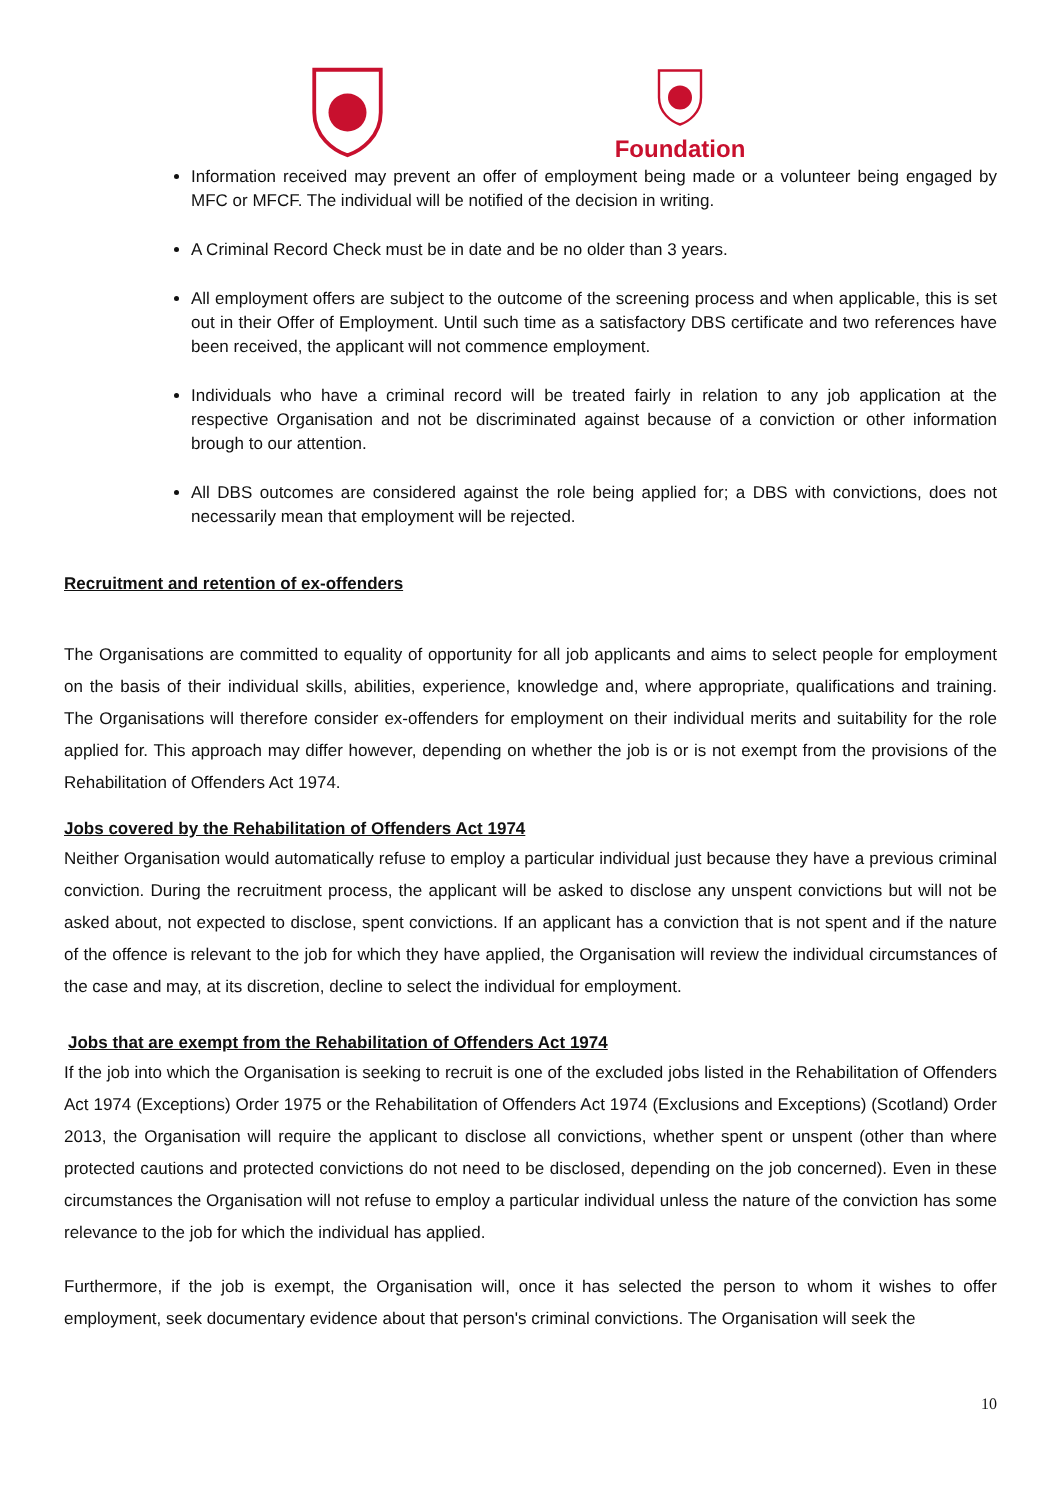Foundation
Information received may prevent an offer of employment being made or a volunteer being engaged by MFC or MFCF. The individual will be notified of the decision in writing.
A Criminal Record Check must be in date and be no older than 3 years.
All employment offers are subject to the outcome of the screening process and when applicable, this is set out in their Offer of Employment. Until such time as a satisfactory DBS certificate and two references have been received, the applicant will not commence employment.
Individuals who have a criminal record will be treated fairly in relation to any job application at the respective Organisation and not be discriminated against because of a conviction or other information brough to our attention.
All DBS outcomes are considered against the role being applied for; a DBS with convictions, does not necessarily mean that employment will be rejected.
Recruitment and retention of ex-offenders
The Organisations are committed to equality of opportunity for all job applicants and aims to select people for employment on the basis of their individual skills, abilities, experience, knowledge and, where appropriate, qualifications and training. The Organisations will therefore consider ex-offenders for employment on their individual merits and suitability for the role applied for. This approach may differ however, depending on whether the job is or is not exempt from the provisions of the Rehabilitation of Offenders Act 1974.
Jobs covered by the Rehabilitation of Offenders Act 1974
Neither Organisation would automatically refuse to employ a particular individual just because they have a previous criminal conviction. During the recruitment process, the applicant will be asked to disclose any unspent convictions but will not be asked about, not expected to disclose, spent convictions. If an applicant has a conviction that is not spent and if the nature of the offence is relevant to the job for which they have applied, the Organisation will review the individual circumstances of the case and may, at its discretion, decline to select the individual for employment.
Jobs that are exempt from the Rehabilitation of Offenders Act 1974
If the job into which the Organisation is seeking to recruit is one of the excluded jobs listed in the Rehabilitation of Offenders Act 1974 (Exceptions) Order 1975 or the Rehabilitation of Offenders Act 1974 (Exclusions and Exceptions) (Scotland) Order 2013, the Organisation will require the applicant to disclose all convictions, whether spent or unspent (other than where protected cautions and protected convictions do not need to be disclosed, depending on the job concerned). Even in these circumstances the Organisation will not refuse to employ a particular individual unless the nature of the conviction has some relevance to the job for which the individual has applied.
Furthermore, if the job is exempt, the Organisation will, once it has selected the person to whom it wishes to offer employment, seek documentary evidence about that person's criminal convictions. The Organisation will seek the
10